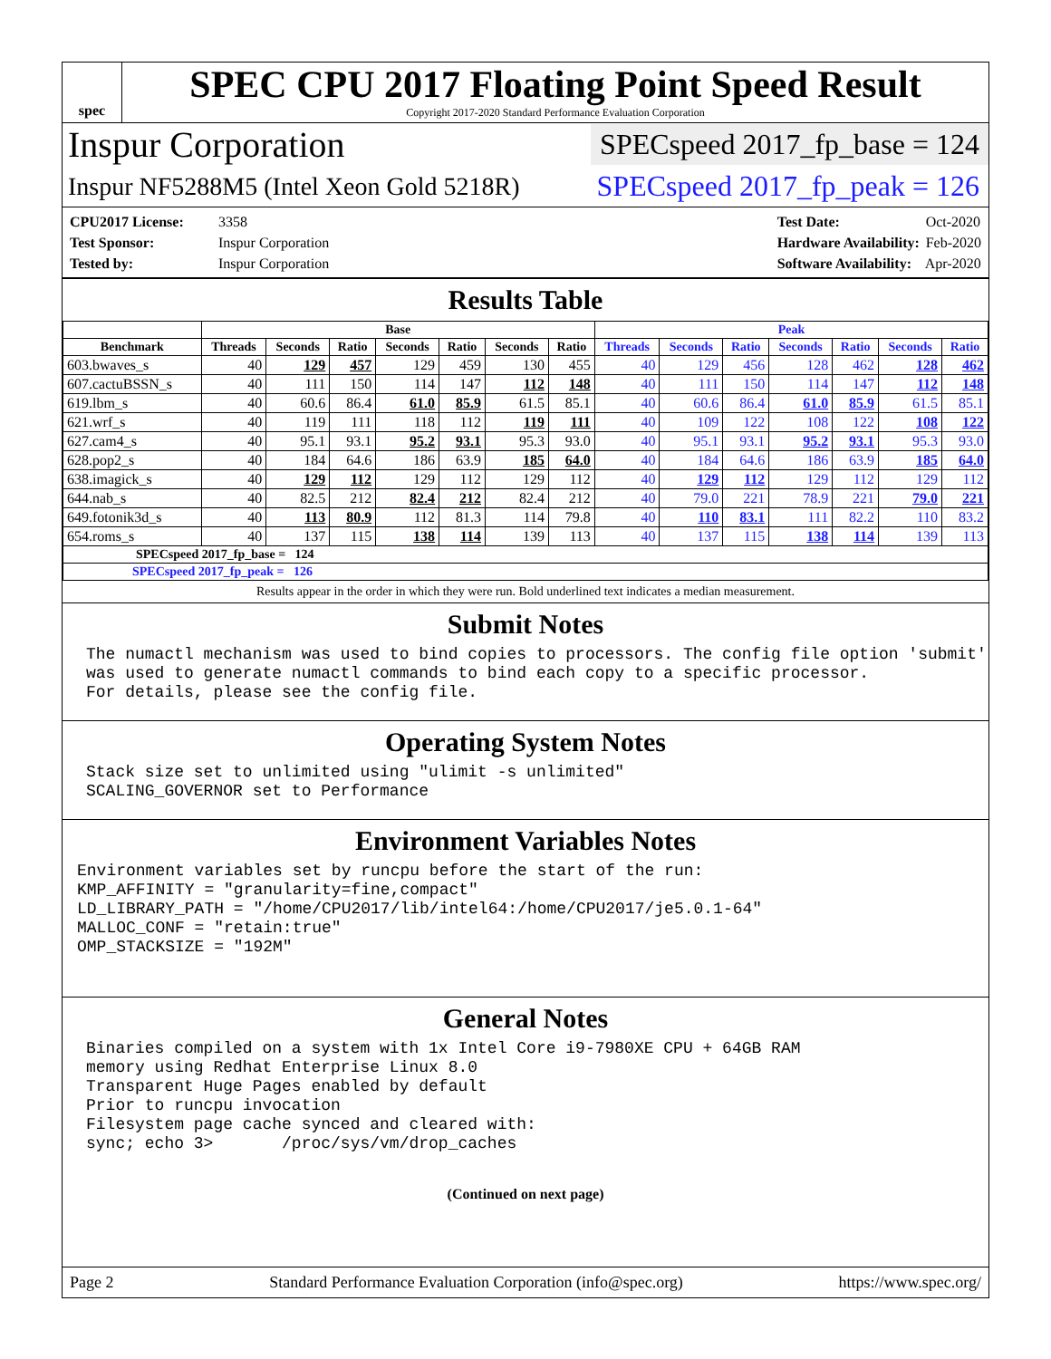spec
SPEC CPU 2017 Floating Point Speed Result
Copyright 2017-2020 Standard Performance Evaluation Corporation
Inspur Corporation SPECspeed 2017_fp_base = 124
Inspur NF5288M5 (Intel Xeon Gold 5218R) SPECspeed 2017_fp_peak = 126
CPU2017 License: 3358
Test Sponsor: Inspur Corporation
Tested by: Inspur Corporation
Test Date: Oct-2020
Hardware Availability: Feb-2020
Software Availability: Apr-2020
Results Table
| | Base | | | | | | | Peak | | | | | | |
| --- | --- | --- | --- | --- | --- | --- | --- | --- | --- | --- | --- | --- | --- | --- |
| Benchmark | Threads | Seconds | Ratio | Seconds | Ratio | Seconds | Ratio | Threads | Seconds | Ratio | Seconds | Ratio | Seconds | Ratio |
| 603.bwaves_s | 40 | 129 | 457 | 129 | 459 | 130 | 455 | 40 | 129 | 456 | 128 | 462 | 128 | 462 |
| 607.cactuBSSN_s | 40 | 111 | 150 | 114 | 147 | 112 | 148 | 40 | 111 | 150 | 114 | 147 | 112 | 148 |
| 619.lbm_s | 40 | 60.6 | 86.4 | 61.0 | 85.9 | 61.5 | 85.1 | 40 | 60.6 | 86.4 | 61.0 | 85.9 | 61.5 | 85.1 |
| 621.wrf_s | 40 | 119 | 111 | 118 | 112 | 119 | 111 | 40 | 109 | 122 | 108 | 122 | 108 | 122 |
| 627.cam4_s | 40 | 95.1 | 93.1 | 95.2 | 93.1 | 95.3 | 93.0 | 40 | 95.1 | 93.1 | 95.2 | 93.1 | 95.3 | 93.0 |
| 628.pop2_s | 40 | 184 | 64.6 | 186 | 63.9 | 185 | 64.0 | 40 | 184 | 64.6 | 186 | 63.9 | 185 | 64.0 |
| 638.imagick_s | 40 | 129 | 112 | 129 | 112 | 129 | 112 | 40 | 129 | 112 | 129 | 112 | 129 | 112 |
| 644.nab_s | 40 | 82.5 | 212 | 82.4 | 212 | 82.4 | 212 | 40 | 79.0 | 221 | 78.9 | 221 | 79.0 | 221 |
| 649.fotonik3d_s | 40 | 113 | 80.9 | 112 | 81.3 | 114 | 79.8 | 40 | 110 | 83.1 | 111 | 82.2 | 110 | 83.2 |
| 654.roms_s | 40 | 137 | 115 | 138 | 114 | 139 | 113 | 40 | 137 | 115 | 138 | 114 | 139 | 113 |
| SPECspeed 2017_fp_base = 124 | | | | | | | | | | | | | | |
| SPECspeed 2017_fp_peak = 126 | | | | | | | | | | | | | | |
Results appear in the order in which they were run. Bold underlined text indicates a median measurement.
Submit Notes
The numactl mechanism was used to bind copies to processors. The config file option 'submit'
was used to generate numactl commands to bind each copy to a specific processor.
For details, please see the config file.
Operating System Notes
Stack size set to unlimited using "ulimit -s unlimited"
SCALING_GOVERNOR set to Performance
Environment Variables Notes
Environment variables set by runcpu before the start of the run:
KMP_AFFINITY = "granularity=fine,compact"
LD_LIBRARY_PATH = "/home/CPU2017/lib/intel64:/home/CPU2017/je5.0.1-64"
MALLOC_CONF = "retain:true"
OMP_STACKSIZE = "192M"
General Notes
Binaries compiled on a system with 1x Intel Core i9-7980XE CPU + 64GB RAM
memory using Redhat Enterprise Linux 8.0
Transparent Huge Pages enabled by default
Prior to runcpu invocation
Filesystem page cache synced and cleared with:
sync; echo 3>       /proc/sys/vm/drop_caches
(Continued on next page)
Page 2 Standard Performance Evaluation Corporation (info@spec.org) https://www.spec.org/